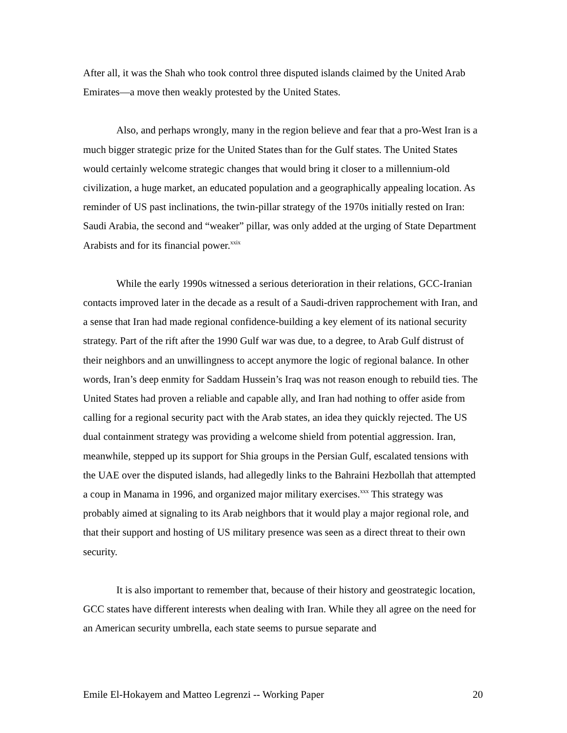After all, it was the Shah who took control three disputed islands claimed by the United Arab Emirates—a move then weakly protested by the United States.
Also, and perhaps wrongly, many in the region believe and fear that a pro-West Iran is a much bigger strategic prize for the United States than for the Gulf states. The United States would certainly welcome strategic changes that would bring it closer to a millennium-old civilization, a huge market, an educated population and a geographically appealing location. As reminder of US past inclinations, the twin-pillar strategy of the 1970s initially rested on Iran: Saudi Arabia, the second and “weaker” pillar, was only added at the urging of State Department Arabists and for its financial power.<sup>xxix</sup>
While the early 1990s witnessed a serious deterioration in their relations, GCC-Iranian contacts improved later in the decade as a result of a Saudi-driven rapprochement with Iran, and a sense that Iran had made regional confidence-building a key element of its national security strategy. Part of the rift after the 1990 Gulf war was due, to a degree, to Arab Gulf distrust of their neighbors and an unwillingness to accept anymore the logic of regional balance. In other words, Iran’s deep enmity for Saddam Hussein’s Iraq was not reason enough to rebuild ties. The United States had proven a reliable and capable ally, and Iran had nothing to offer aside from calling for a regional security pact with the Arab states, an idea they quickly rejected. The US dual containment strategy was providing a welcome shield from potential aggression. Iran, meanwhile, stepped up its support for Shia groups in the Persian Gulf, escalated tensions with the UAE over the disputed islands, had allegedly links to the Bahraini Hezbollah that attempted a coup in Manama in 1996, and organized major military exercises.<sup>xxx</sup> This strategy was probably aimed at signaling to its Arab neighbors that it would play a major regional role, and that their support and hosting of US military presence was seen as a direct threat to their own security.
It is also important to remember that, because of their history and geostrategic location, GCC states have different interests when dealing with Iran. While they all agree on the need for an American security umbrella, each state seems to pursue separate and
Emile El-Hokayem and Matteo Legrenzi -- Working Paper 20